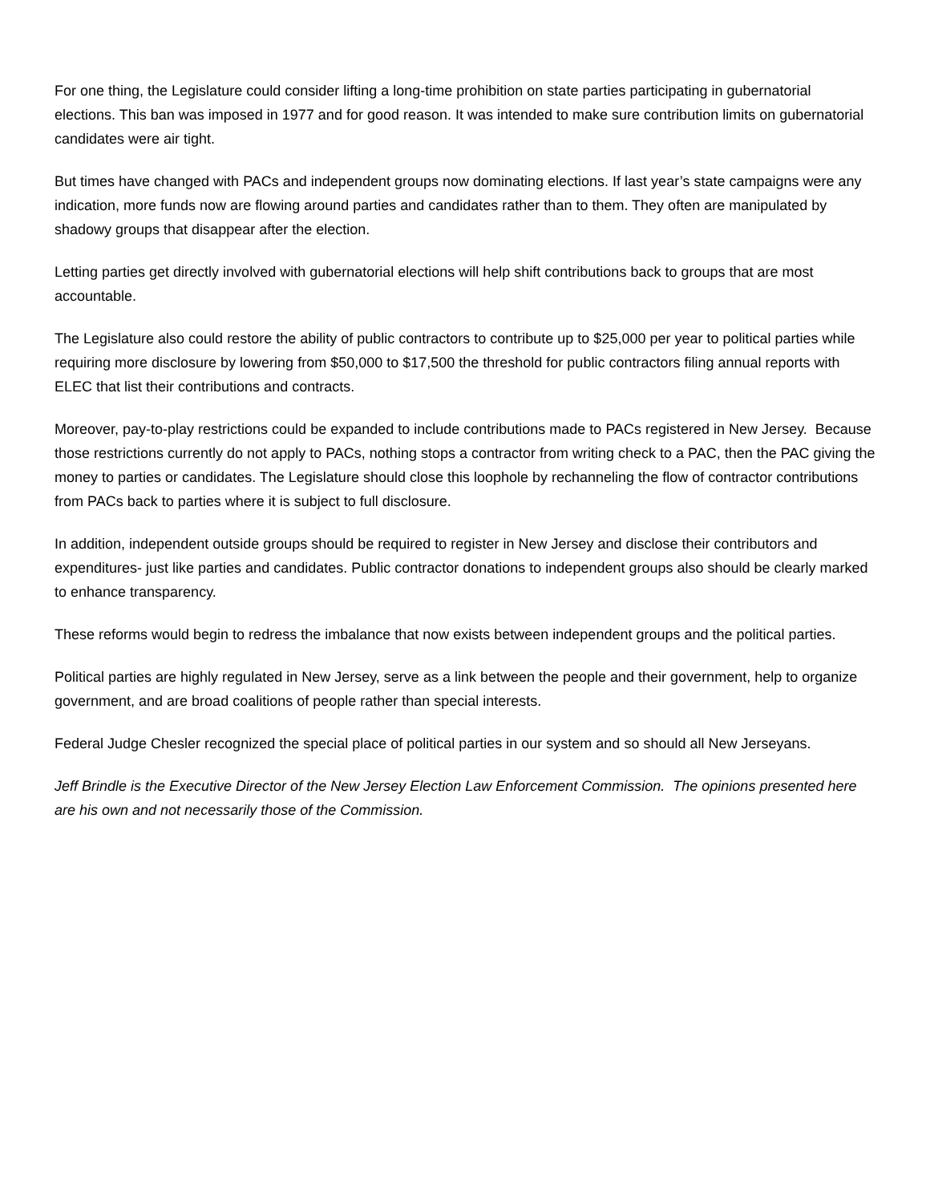For one thing, the Legislature could consider lifting a long-time prohibition on state parties participating in gubernatorial elections. This ban was imposed in 1977 and for good reason. It was intended to make sure contribution limits on gubernatorial candidates were air tight.
But times have changed with PACs and independent groups now dominating elections. If last year’s state campaigns were any indication, more funds now are flowing around parties and candidates rather than to them. They often are manipulated by shadowy groups that disappear after the election.
Letting parties get directly involved with gubernatorial elections will help shift contributions back to groups that are most accountable.
The Legislature also could restore the ability of public contractors to contribute up to $25,000 per year to political parties while requiring more disclosure by lowering from $50,000 to $17,500 the threshold for public contractors filing annual reports with ELEC that list their contributions and contracts.
Moreover, pay-to-play restrictions could be expanded to include contributions made to PACs registered in New Jersey. Because those restrictions currently do not apply to PACs, nothing stops a contractor from writing check to a PAC, then the PAC giving the money to parties or candidates. The Legislature should close this loophole by rechanneling the flow of contractor contributions from PACs back to parties where it is subject to full disclosure.
In addition, independent outside groups should be required to register in New Jersey and disclose their contributors and expenditures- just like parties and candidates. Public contractor donations to independent groups also should be clearly marked to enhance transparency.
These reforms would begin to redress the imbalance that now exists between independent groups and the political parties.
Political parties are highly regulated in New Jersey, serve as a link between the people and their government, help to organize government, and are broad coalitions of people rather than special interests.
Federal Judge Chesler recognized the special place of political parties in our system and so should all New Jerseyans.
Jeff Brindle is the Executive Director of the New Jersey Election Law Enforcement Commission. The opinions presented here are his own and not necessarily those of the Commission.